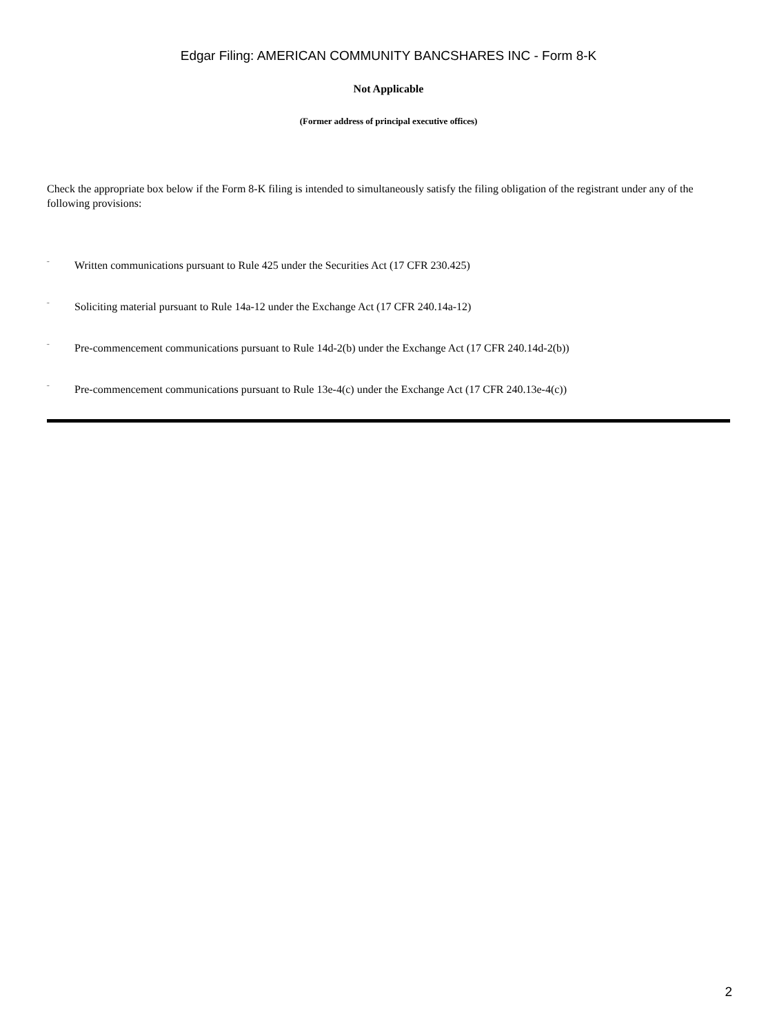Edgar Filing: AMERICAN COMMUNITY BANCSHARES INC - Form 8-K
Not Applicable
(Former address of principal executive offices)
Check the appropriate box below if the Form 8-K filing is intended to simultaneously satisfy the filing obligation of the registrant under any of the following provisions:
¨ Written communications pursuant to Rule 425 under the Securities Act (17 CFR 230.425)
¨ Soliciting material pursuant to Rule 14a-12 under the Exchange Act (17 CFR 240.14a-12)
¨ Pre-commencement communications pursuant to Rule 14d-2(b) under the Exchange Act (17 CFR 240.14d-2(b))
¨ Pre-commencement communications pursuant to Rule 13e-4(c) under the Exchange Act (17 CFR 240.13e-4(c))
2